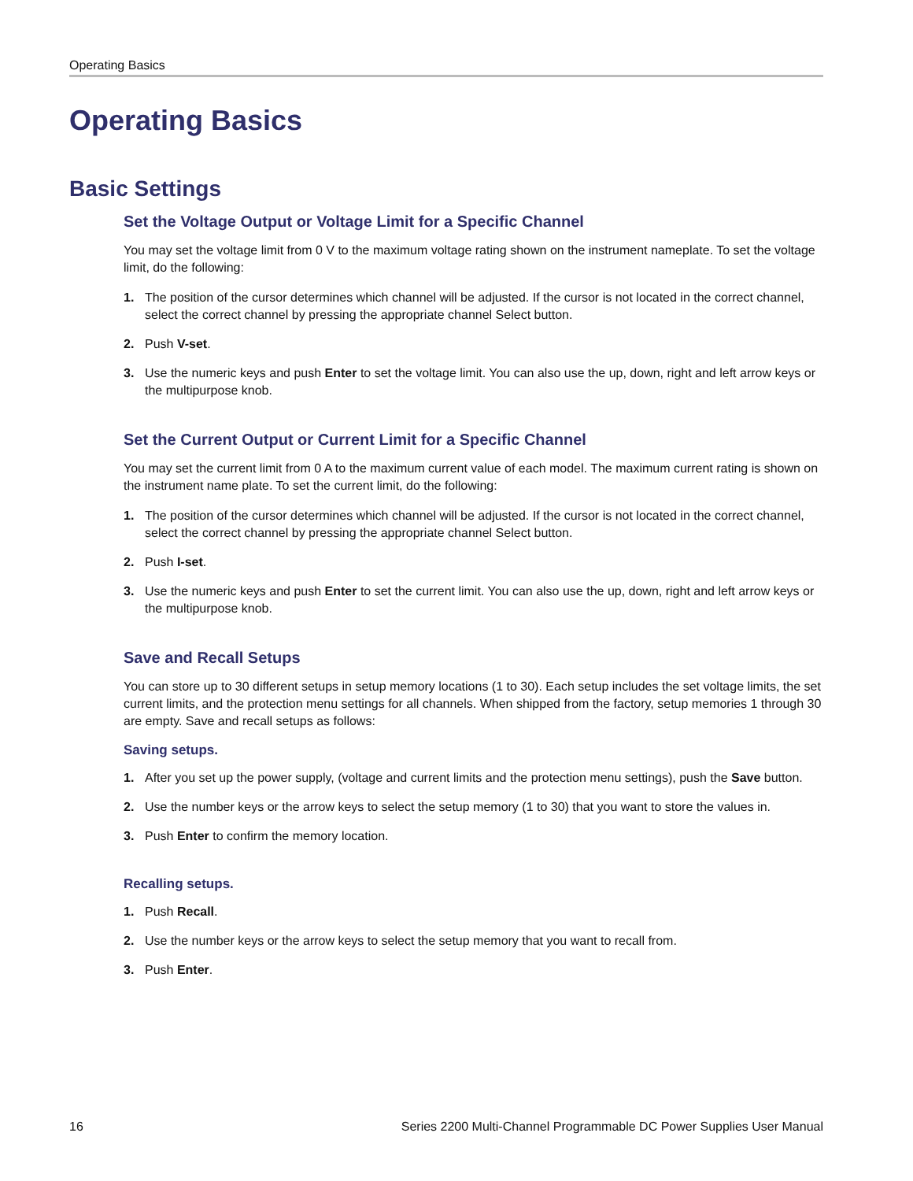Operating Basics
Operating Basics
Basic Settings
Set the Voltage Output or Voltage Limit for a Specific Channel
You may set the voltage limit from 0 V to the maximum voltage rating shown on the instrument nameplate. To set the voltage limit, do the following:
1. The position of the cursor determines which channel will be adjusted. If the cursor is not located in the correct channel, select the correct channel by pressing the appropriate channel Select button.
2. Push V-set.
3. Use the numeric keys and push Enter to set the voltage limit. You can also use the up, down, right and left arrow keys or the multipurpose knob.
Set the Current Output or Current Limit for a Specific Channel
You may set the current limit from 0 A to the maximum current value of each model. The maximum current rating is shown on the instrument name plate. To set the current limit, do the following:
1. The position of the cursor determines which channel will be adjusted. If the cursor is not located in the correct channel, select the correct channel by pressing the appropriate channel Select button.
2. Push I-set.
3. Use the numeric keys and push Enter to set the current limit. You can also use the up, down, right and left arrow keys or the multipurpose knob.
Save and Recall Setups
You can store up to 30 different setups in setup memory locations (1 to 30). Each setup includes the set voltage limits, the set current limits, and the protection menu settings for all channels. When shipped from the factory, setup memories 1 through 30 are empty. Save and recall setups as follows:
Saving setups.
1. After you set up the power supply, (voltage and current limits and the protection menu settings), push the Save button.
2. Use the number keys or the arrow keys to select the setup memory (1 to 30) that you want to store the values in.
3. Push Enter to confirm the memory location.
Recalling setups.
1. Push Recall.
2. Use the number keys or the arrow keys to select the setup memory that you want to recall from.
3. Push Enter.
16 Series 2200 Multi-Channel Programmable DC Power Supplies User Manual